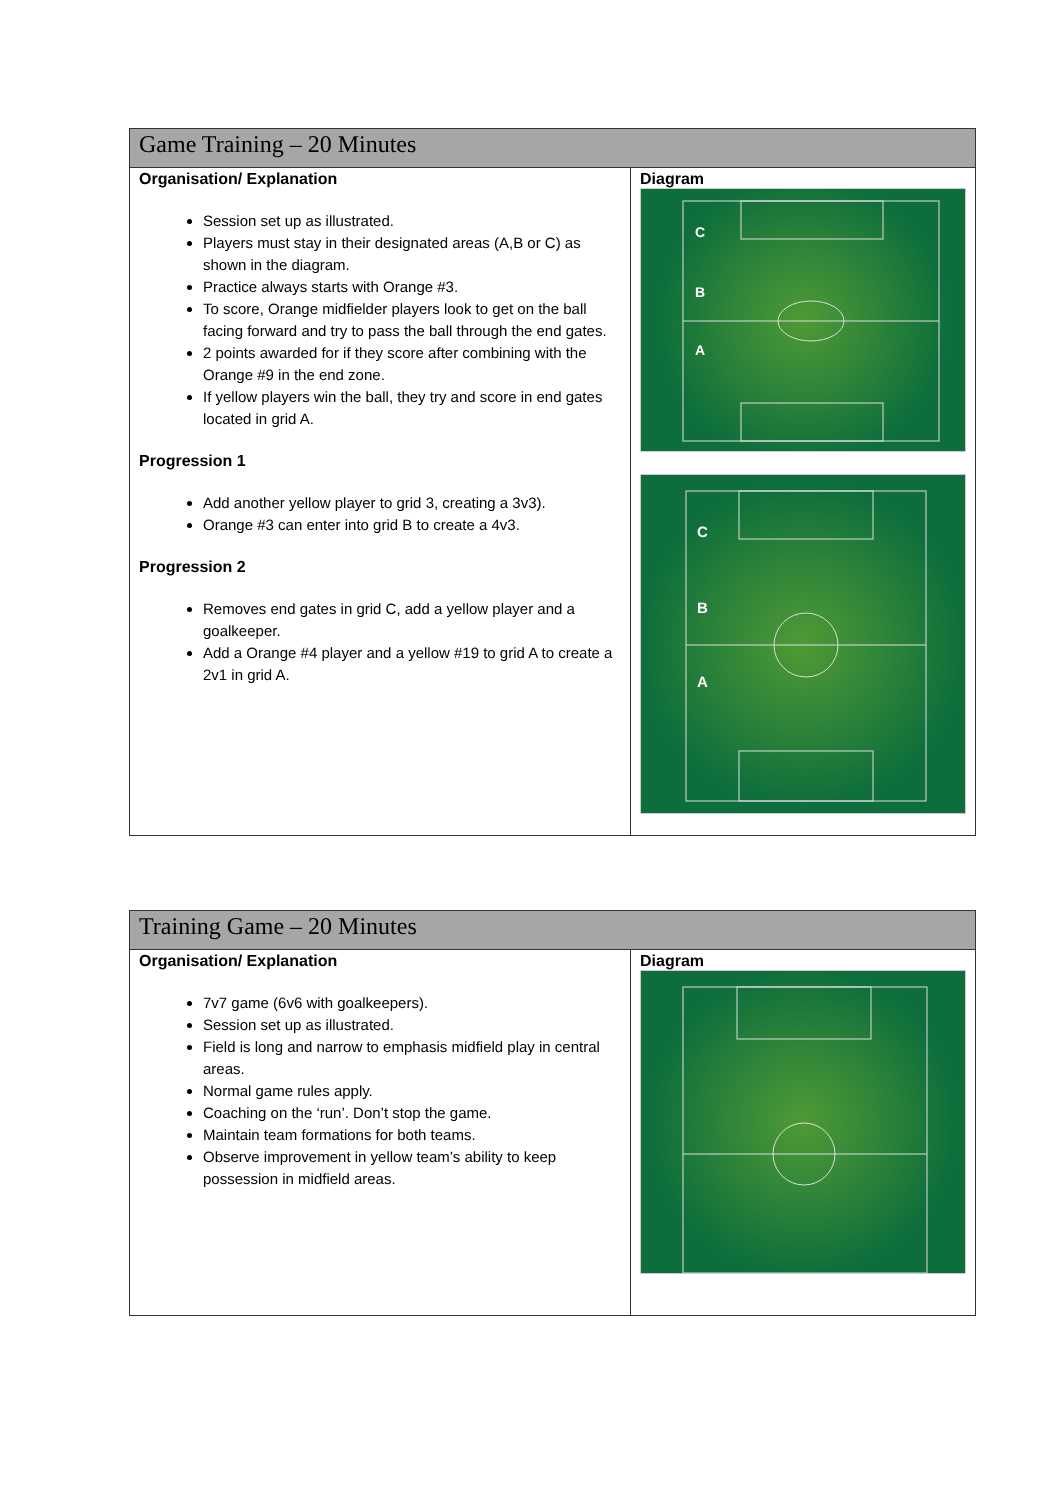| Game Training – 20 Minutes | |
| --- | --- |
| Organisation/ Explanation Session set up as illustrated. Players must stay in their designated areas (A,B or C) as shown in the diagram. Practice always starts with Orange #3. To score, Orange midfielder players look to get on the ball facing forward and try to pass the ball through the end gates. 2 points awarded for if they score after combining with the Orange #9 in the end zone. If yellow players win the ball, they try and score in end gates located in grid A. Progression 1 Add another yellow player to grid 3, creating a 3v3). Orange #3 can enter into grid B to create a 4v3. Progression 2 Removes end gates in grid C, add a yellow player and a goalkeeper. Add a Orange #4 player and a yellow #19 to grid A to create a 2v1 in grid A. | Diagram C B A C B A |
| Training Game – 20 Minutes | |
| --- | --- |
| Organisation/ Explanation 7v7 game (6v6 with goalkeepers). Session set up as illustrated. Field is long and narrow to emphasis midfield play in central areas. Normal game rules apply. Coaching on the ‘run’. Don’t stop the game. Maintain team formations for both teams. Observe improvement in yellow team’s ability to keep possession in midfield areas. | Diagram |